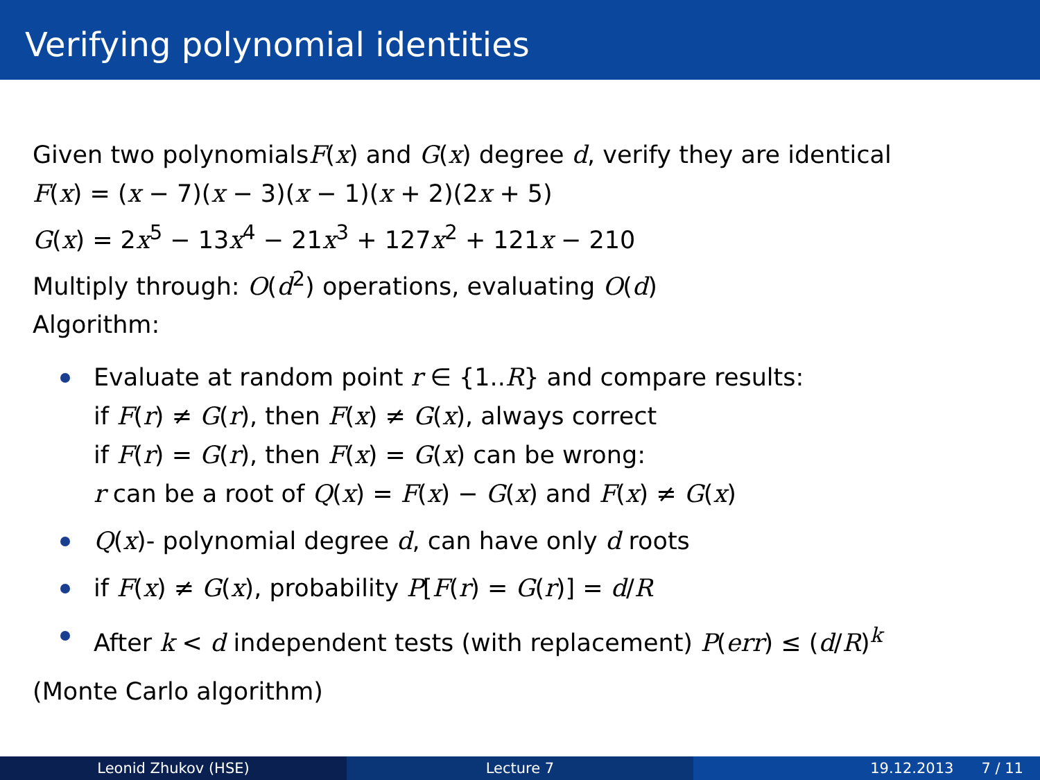Verifying polynomial identities
Given two polynomialsF(x) and G(x) degree d, verify they are identical
F(x) = (x − 7)(x − 3)(x − 1)(x + 2)(2x + 5)
G(x) = 2x<sup>5</sup> − 13x<sup>4</sup> − 21x<sup>3</sup> + 127x<sup>2</sup> + 121x − 210
Multiply through: O(d<sup>2</sup>) operations, evaluating O(d)
Algorithm:
Evaluate at random point r ∈ {1..R} and compare results:
if F(r) ≠ G(r), then F(x) ≠ G(x), always correct
if F(r) = G(r), then F(x) = G(x) can be wrong:
r can be a root of Q(x) = F(x) − G(x) and F(x) ≠ G(x)
Q(x)- polynomial degree d, can have only d roots
if F(x) ≠ G(x), probability P[F(r) = G(r)] = d/R
After k < d independent tests (with replacement) P(err) ≤ (d/R)<sup>k</sup>
(Monte Carlo algorithm)
Leonid Zhukov (HSE) Lecture 7 19.12.2013 7 / 11